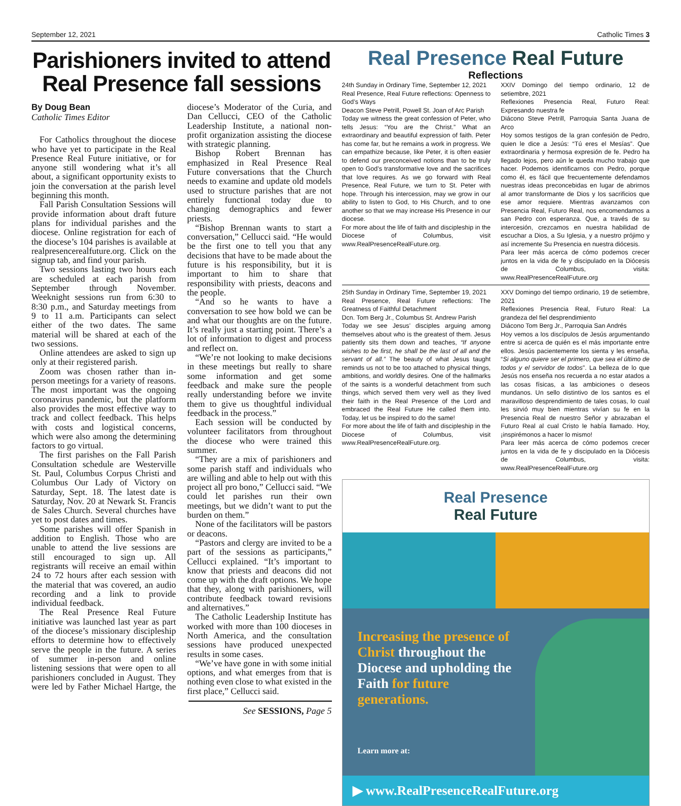September 12, 2021 Catholic Times 3
Parishioners invited to attend Real Presence fall sessions
By Doug Bean
Catholic Times Editor
For Catholics throughout the diocese who have yet to participate in the Real Presence Real Future initiative, or for anyone still wondering what it’s all about, a significant opportunity exists to join the conversation at the parish level beginning this month.
Fall Parish Consultation Sessions will provide information about draft future plans for individual parishes and the diocese. Online registration for each of the diocese’s 104 parishes is available at realpresencerealfuture.org. Click on the signup tab, and find your parish.
Two sessions lasting two hours each are scheduled at each parish from September through November. Weeknight sessions run from 6:30 to 8:30 p.m., and Saturday meetings from 9 to 11 a.m. Participants can select either of the two dates. The same material will be shared at each of the two sessions.
Online attendees are asked to sign up only at their registered parish.
Zoom was chosen rather than in-person meetings for a variety of reasons. The most important was the ongoing coronavirus pandemic, but the platform also provides the most effective way to track and collect feedback. This helps with costs and logistical concerns, which were also among the determining factors to go virtual.
The first parishes on the Fall Parish Consultation schedule are Westerville St. Paul, Columbus Corpus Christi and Columbus Our Lady of Victory on Saturday, Sept. 18. The latest date is Saturday, Nov. 20 at Newark St. Francis de Sales Church. Several churches have yet to post dates and times.
Some parishes will offer Spanish in addition to English. Those who are unable to attend the live sessions are still encouraged to sign up. All registrants will receive an email within 24 to 72 hours after each session with the material that was covered, an audio recording and a link to provide individual feedback.
The Real Presence Real Future initiative was launched last year as part of the diocese’s missionary discipleship efforts to determine how to effectively serve the people in the future. A series of summer in-person and online listening sessions that were open to all parishioners concluded in August. They were led by Father Michael Hartge, the diocese’s Moderator of the Curia, and Dan Cellucci, CEO of the Catholic Leadership Institute, a national non-profit organization assisting the diocese with strategic planning.
Bishop Robert Brennan has emphasized in Real Presence Real Future conversations that the Church needs to examine and update old models used to structure parishes that are not entirely functional today due to changing demographics and fewer priests.
“Bishop Brennan wants to start a conversation,” Cellucci said. “He would be the first one to tell you that any decisions that have to be made about the future is his responsibility, but it is important to him to share that responsibility with priests, deacons and the people.
“And so he wants to have a conversation to see how bold we can be and what our thoughts are on the future. It’s really just a starting point. There’s a lot of information to digest and process and reflect on.
“We’re not looking to make decisions in these meetings but really to share some information and get some feedback and make sure the people really understanding before we invite them to give us thoughtful individual feedback in the process.”
Each session will be conducted by volunteer facilitators from throughout the diocese who were trained this summer.
“They are a mix of parishioners and some parish staff and individuals who are willing and able to help out with this project all pro bono,” Cellucci said. “We could let parishes run their own meetings, but we didn’t want to put the burden on them.”
None of the facilitators will be pastors or deacons.
“Pastors and clergy are invited to be a part of the sessions as participants,” Cellucci explained. “It’s important to know that priests and deacons did not come up with the draft options. We hope that they, along with parishioners, will contribute feedback toward revisions and alternatives.”
The Catholic Leadership Institute has worked with more than 100 dioceses in North America, and the consultation sessions have produced unexpected results in some cases.
“We’ve have gone in with some initial options, and what emerges from that is nothing even close to what existed in the first place,” Cellucci said.
See SESSIONS, Page 5
Real Presence Real Future
Reflections
24th Sunday in Ordinary Time, September 12, 2021
Real Presence, Real Future reflections: Openness to God’s Ways
Deacon Steve Petrill, Powell St. Joan of Arc Parish
Today we witness the great confession of Peter, who tells Jesus: “You are the Christ.” What an extraordinary and beautiful expression of faith. Peter has come far, but he remains a work in progress. We can empathize because, like Peter, it is often easier to defend our preconceived notions than to be truly open to God’s transformative love and the sacrifices that love requires. As we go forward with Real Presence, Real Future, we turn to St. Peter with hope. Through his intercession, may we grow in our ability to listen to God, to His Church, and to one another so that we may increase His Presence in our diocese.
For more about the life of faith and discipleship in the Diocese of Columbus, visit www.RealPresenceRealFuture.org.
XXIV Domingo del tiempo ordinario, 12 de setiembre, 2021
Reflexiones Presencia Real, Futuro Real: Expresando nuestra fe
Diácono Steve Petrill, Parroquia Santa Juana de Arco
Hoy somos testigos de la gran confesión de Pedro, quien le dice a Jesús: “Tú eres el Mesías”. Que extraordinaria y hermosa expresión de fe. Pedro ha llegado lejos, pero aún le queda mucho trabajo que hacer. Podemos identificarnos con Pedro, porque como él, es fácil que frecuentemente defendamos nuestras ideas preconcebidas en lugar de abrirnos al amor transformante de Dios y los sacrificios que ese amor requiere. Mientras avanzamos con Presencia Real, Futuro Real, nos encomendamos a san Pedro con esperanza. Que, a través de su intercesión, crezcamos en nuestra habilidad de escuchar a Dios, a Su Iglesia, y a nuestro prójimo y así incremente Su Presencia en nuestra diócesis.
Para leer más acerca de cómo podemos crecer juntos en la vida de fe y discipulado en la Diócesis de Columbus, visita: www.RealPresenceRealFuture.org
25th Sunday in Ordinary Time, September 19, 2021
Real Presence, Real Future reflections: The Greatness of Faithful Detachment
Dcn. Tom Berg Jr., Columbus St. Andrew Parish
Today we see Jesus’ disciples arguing among themselves about who is the greatest of them. Jesus patiently sits them down and teaches, “If anyone wishes to be first, he shall be the last of all and the servant of all.” The beauty of what Jesus taught reminds us not to be too attached to physical things, ambitions, and worldly desires. One of the hallmarks of the saints is a wonderful detachment from such things, which served them very well as they lived their faith in the Real Presence of the Lord and embraced the Real Future He called them into. Today, let us be inspired to do the same!
For more about the life of faith and discipleship in the Diocese of Columbus, visit www.RealPresenceRealFuture.org.
XXV Domingo del tiempo ordinario, 19 de setiembre, 2021
Reflexiones Presencia Real, Futuro Real: La grandeza del fiel desprendimiento
Diácono Tom Berg Jr., Parroquia San Andrés
Hoy vemos a los discípulos de Jesús argumentando entre si acerca de quién es el más importante entre ellos. Jesús pacientemente los sienta y les enseña, “Si alguno quiere ser el primero, que sea el último de todos y el servidor de todos”. La belleza de lo que Jesús nos enseña nos recuerda a no estar atados a las cosas físicas, a las ambiciones o deseos mundanos. Un sello distintivo de los santos es el maravilloso desprendimiento de tales cosas, lo cual les sirvió muy bien mientras vivían su fe en la Presencia Real de nuestro Señor y abrazaban el Futuro Real al cual Cristo le había llamado. Hoy, ¡inspirémonos a hacer lo mismo!
Para leer más acerca de cómo podemos crecer juntos en la vida de fe y discipulado en la Diócesis de Columbus, visita: www.RealPresenceRealFuture.org
Real Presence
Real Future
Increasing the presence of Christ throughout the Diocese and upholding the Faith for future generations.
Learn more at:
▶ www.RealPresenceRealFuture.org